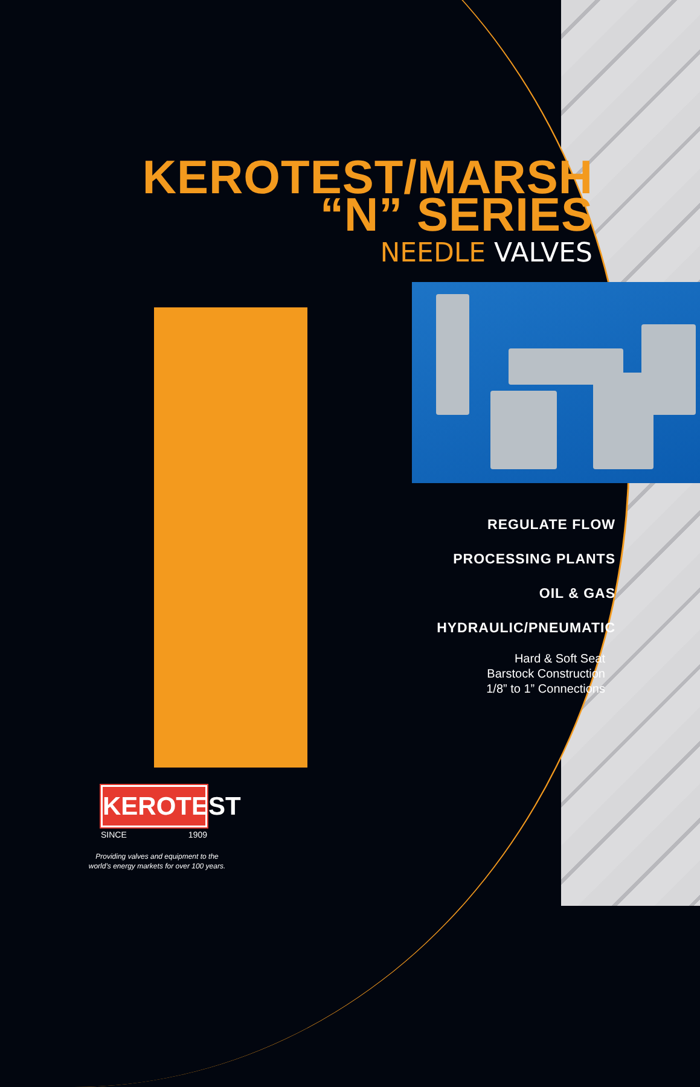KEROTEST/MARSH
“N” SERIES
NEEDLE VALVES
REGULATE FLOW
PROCESSING PLANTS
OIL & GAS
HYDRAULIC/PNEUMATIC
Hard & Soft Seat
Barstock Construction
1/8” to 1” Connections
KEROTEST
SINCE 1909
Providing valves and equipment to the world’s energy markets for over 100 years.